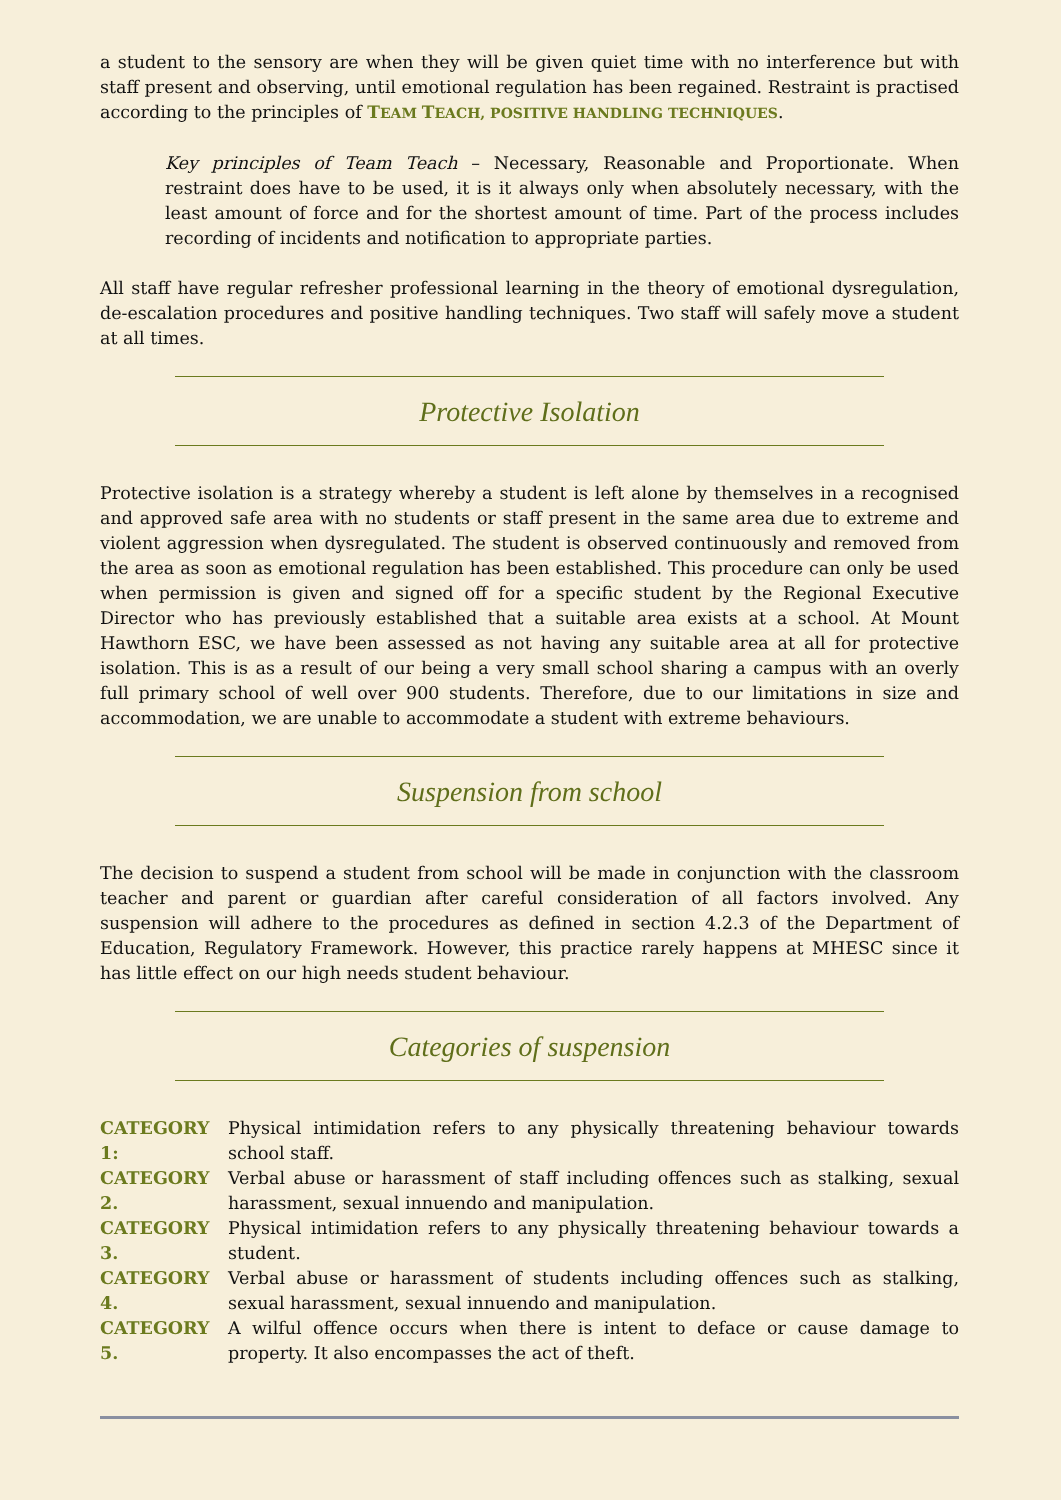a student to the sensory are when they will be given quiet time with no interference but with staff present and observing, until emotional regulation has been regained. Restraint is practised according to the principles of TEAM TEACH, POSITIVE HANDLING TECHNIQUES.
Key principles of Team Teach – Necessary, Reasonable and Proportionate. When restraint does have to be used, it is it always only when absolutely necessary, with the least amount of force and for the shortest amount of time. Part of the process includes recording of incidents and notification to appropriate parties.
All staff have regular refresher professional learning in the theory of emotional dysregulation, de-escalation procedures and positive handling techniques. Two staff will safely move a student at all times.
Protective Isolation
Protective isolation is a strategy whereby a student is left alone by themselves in a recognised and approved safe area with no students or staff present in the same area due to extreme and violent aggression when dysregulated. The student is observed continuously and removed from the area as soon as emotional regulation has been established. This procedure can only be used when permission is given and signed off for a specific student by the Regional Executive Director who has previously established that a suitable area exists at a school. At Mount Hawthorn ESC, we have been assessed as not having any suitable area at all for protective isolation. This is as a result of our being a very small school sharing a campus with an overly full primary school of well over 900 students. Therefore, due to our limitations in size and accommodation, we are unable to accommodate a student with extreme behaviours.
Suspension from school
The decision to suspend a student from school will be made in conjunction with the classroom teacher and parent or guardian after careful consideration of all factors involved. Any suspension will adhere to the procedures as defined in section 4.2.3 of the Department of Education, Regulatory Framework. However, this practice rarely happens at MHESC since it has little effect on our high needs student behaviour.
Categories of suspension
CATEGORY 1: Physical intimidation refers to any physically threatening behaviour towards school staff.
CATEGORY 2. Verbal abuse or harassment of staff including offences such as stalking, sexual harassment, sexual innuendo and manipulation.
CATEGORY 3. Physical intimidation refers to any physically threatening behaviour towards a student.
CATEGORY 4. Verbal abuse or harassment of students including offences such as stalking, sexual harassment, sexual innuendo and manipulation.
CATEGORY 5. A wilful offence occurs when there is intent to deface or cause damage to property. It also encompasses the act of theft.